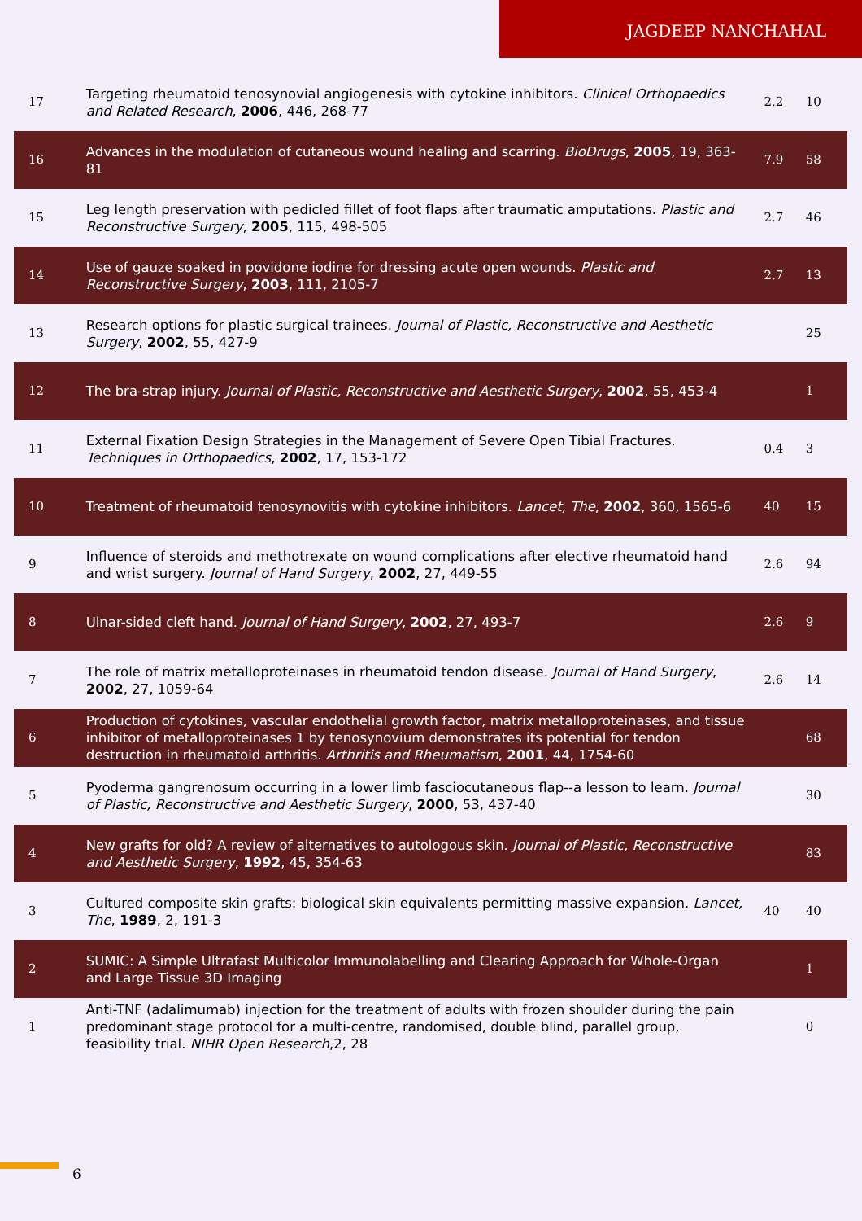JAGDEEP NANCHAHAL
| 17 | Targeting rheumatoid tenosynovial angiogenesis with cytokine inhibitors. Clinical Orthopaedics and Related Research , 2006 , 446, 268-77 | 2.2 | 10 |
| 16 | Advances in the modulation of cutaneous wound healing and scarring. BioDrugs , 2005 , 19, 363-81 | 7.9 | 58 |
| 15 | Leg length preservation with pedicled fillet of foot flaps after traumatic amputations. Plastic and Reconstructive Surgery , 2005 , 115, 498-505 | 2.7 | 46 |
| 14 | Use of gauze soaked in povidone iodine for dressing acute open wounds. Plastic and Reconstructive Surgery , 2003 , 111, 2105-7 | 2.7 | 13 |
| 13 | Research options for plastic surgical trainees. Journal of Plastic, Reconstructive and Aesthetic Surgery , 2002 , 55, 427-9 | | 25 |
| 12 | The bra-strap injury. Journal of Plastic, Reconstructive and Aesthetic Surgery , 2002 , 55, 453-4 | | 1 |
| 11 | External Fixation Design Strategies in the Management of Severe Open Tibial Fractures. Techniques in Orthopaedics , 2002 , 17, 153-172 | 0.4 | 3 |
| 10 | Treatment of rheumatoid tenosynovitis with cytokine inhibitors. Lancet, The , 2002 , 360, 1565-6 | 40 | 15 |
| 9 | Influence of steroids and methotrexate on wound complications after elective rheumatoid hand and wrist surgery. Journal of Hand Surgery , 2002 , 27, 449-55 | 2.6 | 94 |
| 8 | Ulnar-sided cleft hand. Journal of Hand Surgery , 2002 , 27, 493-7 | 2.6 | 9 |
| 7 | The role of matrix metalloproteinases in rheumatoid tendon disease. Journal of Hand Surgery , 2002 , 27, 1059-64 | 2.6 | 14 |
| 6 | Production of cytokines, vascular endothelial growth factor, matrix metalloproteinases, and tissue inhibitor of metalloproteinases 1 by tenosynovium demonstrates its potential for tendon destruction in rheumatoid arthritis. Arthritis and Rheumatism , 2001 , 44, 1754-60 | | 68 |
| 5 | Pyoderma gangrenosum occurring in a lower limb fasciocutaneous flap--a lesson to learn. Journal of Plastic, Reconstructive and Aesthetic Surgery , 2000 , 53, 437-40 | | 30 |
| 4 | New grafts for old? A review of alternatives to autologous skin. Journal of Plastic, Reconstructive and Aesthetic Surgery , 1992 , 45, 354-63 | | 83 |
| 3 | Cultured composite skin grafts: biological skin equivalents permitting massive expansion. Lancet, The , 1989 , 2, 191-3 | 40 | 40 |
| 2 | SUMIC: A Simple Ultrafast Multicolor Immunolabelling and Clearing Approach for Whole-Organ and Large Tissue 3D Imaging | | 1 |
| 1 | Anti-TNF (adalimumab) injection for the treatment of adults with frozen shoulder during the pain predominant stage protocol for a multi-centre, randomised, double blind, parallel group, feasibility trial. NIHR Open Research ,2, 28 | | 0 |
6